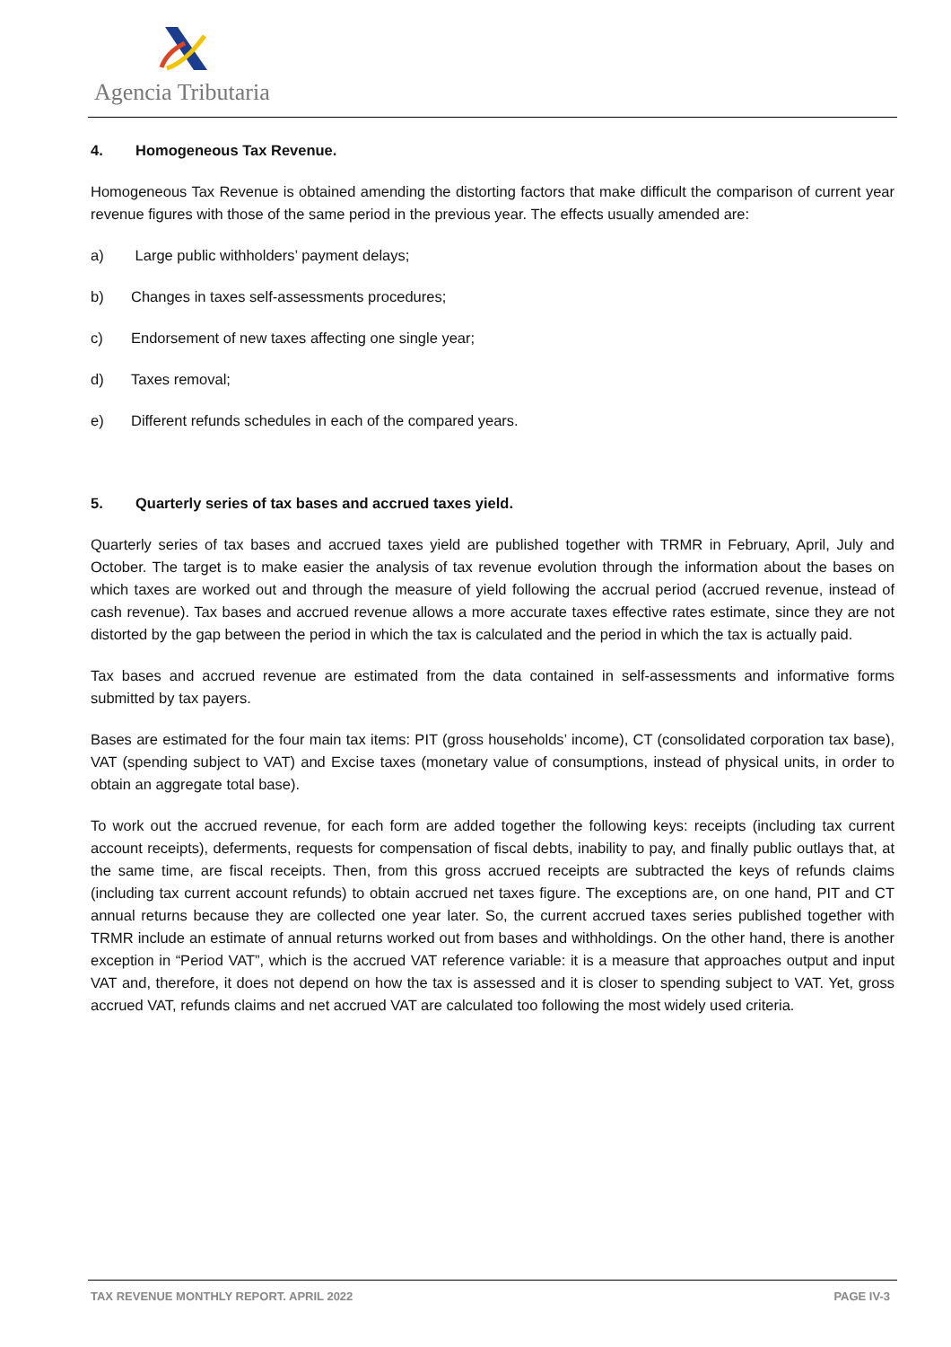Agencia Tributaria
4. Homogeneous Tax Revenue.
Homogeneous Tax Revenue is obtained amending the distorting factors that make difficult the comparison of current year revenue figures with those of the same period in the previous year. The effects usually amended are:
a) Large public withholders’ payment delays;
b) Changes in taxes self-assessments procedures;
c) Endorsement of new taxes affecting one single year;
d) Taxes removal;
e) Different refunds schedules in each of the compared years.
5. Quarterly series of tax bases and accrued taxes yield.
Quarterly series of tax bases and accrued taxes yield are published together with TRMR in February, April, July and October. The target is to make easier the analysis of tax revenue evolution through the information about the bases on which taxes are worked out and through the measure of yield following the accrual period (accrued revenue, instead of cash revenue). Tax bases and accrued revenue allows a more accurate taxes effective rates estimate, since they are not distorted by the gap between the period in which the tax is calculated and the period in which the tax is actually paid.
Tax bases and accrued revenue are estimated from the data contained in self-assessments and informative forms submitted by tax payers.
Bases are estimated for the four main tax items: PIT (gross households’ income), CT (consolidated corporation tax base), VAT (spending subject to VAT) and Excise taxes (monetary value of consumptions, instead of physical units, in order to obtain an aggregate total base).
To work out the accrued revenue, for each form are added together the following keys: receipts (including tax current account receipts), deferments, requests for compensation of fiscal debts, inability to pay, and finally public outlays that, at the same time, are fiscal receipts. Then, from this gross accrued receipts are subtracted the keys of refunds claims (including tax current account refunds) to obtain accrued net taxes figure. The exceptions are, on one hand, PIT and CT annual returns because they are collected one year later. So, the current accrued taxes series published together with TRMR include an estimate of annual returns worked out from bases and withholdings. On the other hand, there is another exception in “Period VAT”, which is the accrued VAT reference variable: it is a measure that approaches output and input VAT and, therefore, it does not depend on how the tax is assessed and it is closer to spending subject to VAT. Yet, gross accrued VAT, refunds claims and net accrued VAT are calculated too following the most widely used criteria.
TAX REVENUE MONTHLY REPORT. APRIL 2022 PAGE IV-3